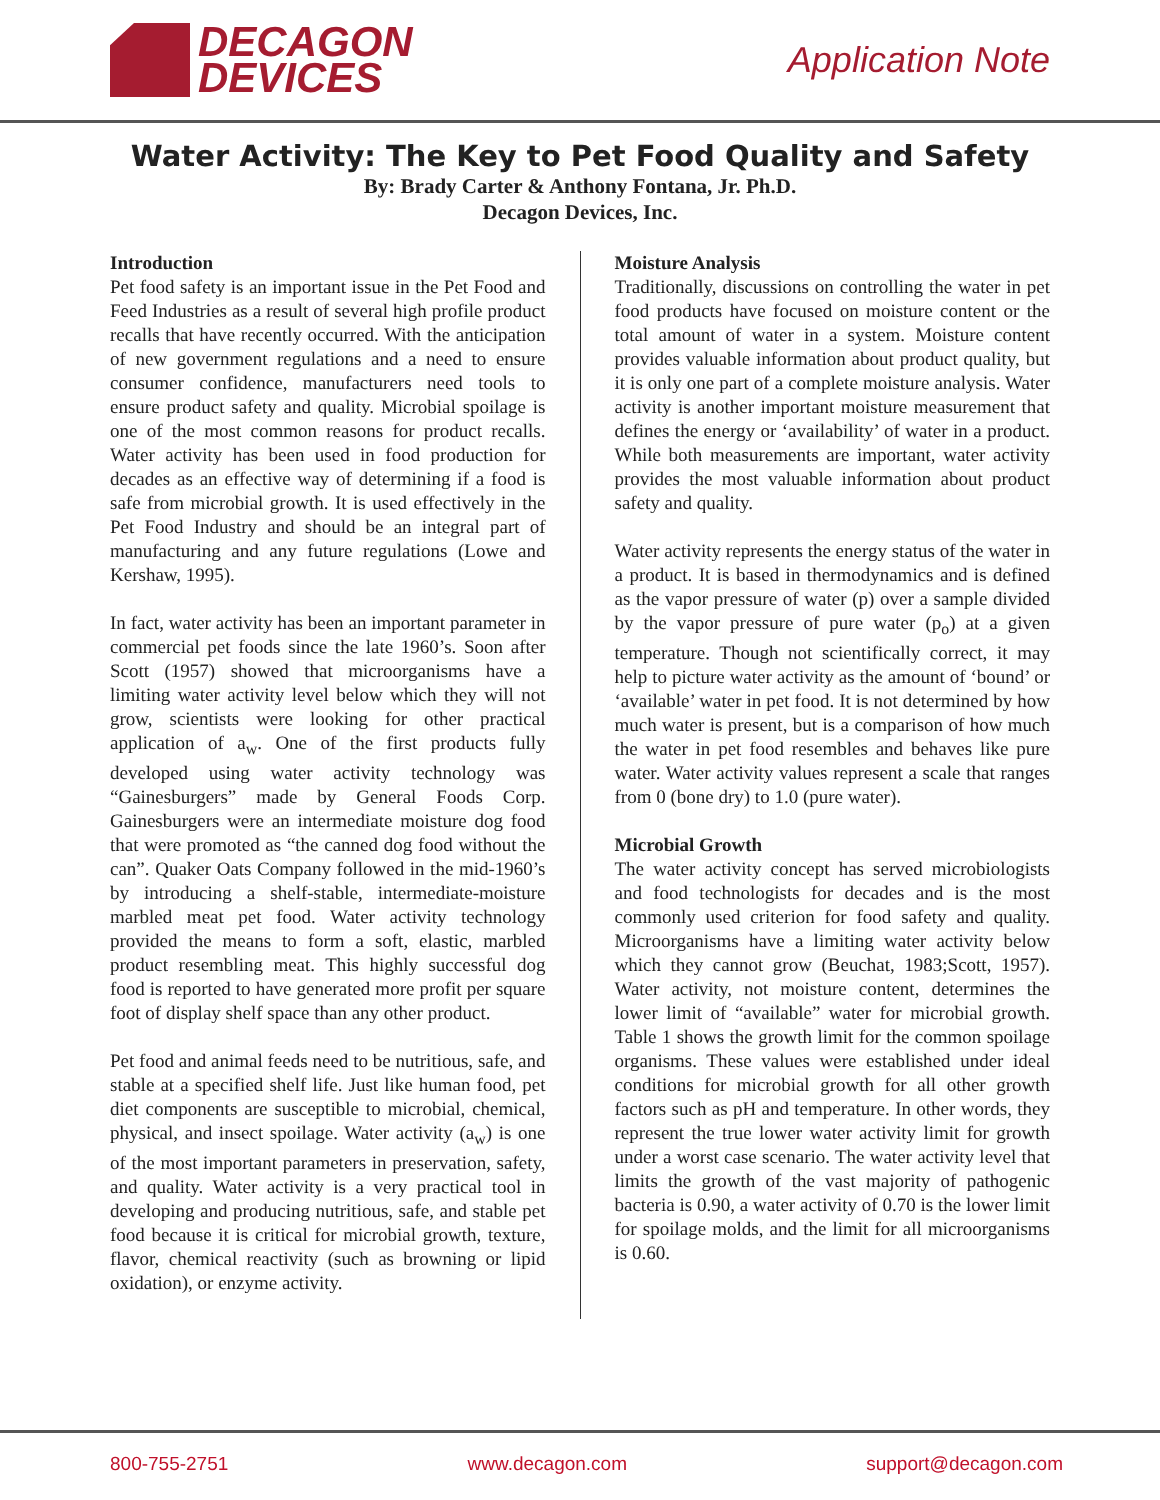DECAGON
DEVICES
Application Note
Water Activity: The Key to Pet Food Quality and Safety
By: Brady Carter & Anthony Fontana, Jr. Ph.D.
Decagon Devices, Inc.
Introduction
Pet food safety is an important issue in the Pet Food and Feed Industries as a result of several high profile product recalls that have recently occurred. With the anticipation of new government regulations and a need to ensure consumer confidence, manufacturers need tools to ensure product safety and quality. Microbial spoilage is one of the most common reasons for product recalls. Water activity has been used in food production for decades as an effective way of determining if a food is safe from microbial growth. It is used effectively in the Pet Food Industry and should be an integral part of manufacturing and any future regulations (Lowe and Kershaw, 1995).
In fact, water activity has been an important parameter in commercial pet foods since the late 1960’s. Soon after Scott (1957) showed that microorganisms have a limiting water activity level below which they will not grow, scientists were looking for other practical application of a<sub>w</sub>. One of the first products fully developed using water activity technology was “Gainesburgers” made by General Foods Corp. Gainesburgers were an intermediate moisture dog food that were promoted as “the canned dog food without the can”. Quaker Oats Company followed in the mid-1960’s by introducing a shelf-stable, intermediate-moisture marbled meat pet food. Water activity technology provided the means to form a soft, elastic, marbled product resembling meat. This highly successful dog food is reported to have generated more profit per square foot of display shelf space than any other product.
Pet food and animal feeds need to be nutritious, safe, and stable at a specified shelf life. Just like human food, pet diet components are susceptible to microbial, chemical, physical, and insect spoilage. Water activity (a<sub>w</sub>) is one of the most important parameters in preservation, safety, and quality. Water activity is a very practical tool in developing and producing nutritious, safe, and stable pet food because it is critical for microbial growth, texture, flavor, chemical reactivity (such as browning or lipid oxidation), or enzyme activity.
Moisture Analysis
Traditionally, discussions on controlling the water in pet food products have focused on moisture content or the total amount of water in a system. Moisture content provides valuable information about product quality, but it is only one part of a complete moisture analysis. Water activity is another important moisture measurement that defines the energy or ‘availability’ of water in a product. While both measurements are important, water activity provides the most valuable information about product safety and quality.
Water activity represents the energy status of the water in a product. It is based in thermodynamics and is defined as the vapor pressure of water (p) over a sample divided by the vapor pressure of pure water (p<sub>o</sub>) at a given temperature. Though not scientifically correct, it may help to picture water activity as the amount of ‘bound’ or ‘available’ water in pet food. It is not determined by how much water is present, but is a comparison of how much the water in pet food resembles and behaves like pure water. Water activity values represent a scale that ranges from 0 (bone dry) to 1.0 (pure water).
Microbial Growth
The water activity concept has served microbiologists and food technologists for decades and is the most commonly used criterion for food safety and quality. Microorganisms have a limiting water activity below which they cannot grow (Beuchat, 1983;Scott, 1957). Water activity, not moisture content, determines the lower limit of “available” water for microbial growth. Table 1 shows the growth limit for the common spoilage organisms. These values were established under ideal conditions for microbial growth for all other growth factors such as pH and temperature. In other words, they represent the true lower water activity limit for growth under a worst case scenario. The water activity level that limits the growth of the vast majority of pathogenic bacteria is 0.90, a water activity of 0.70 is the lower limit for spoilage molds, and the limit for all microorganisms is 0.60.
800-755-2751 www.decagon.com support@decagon.com